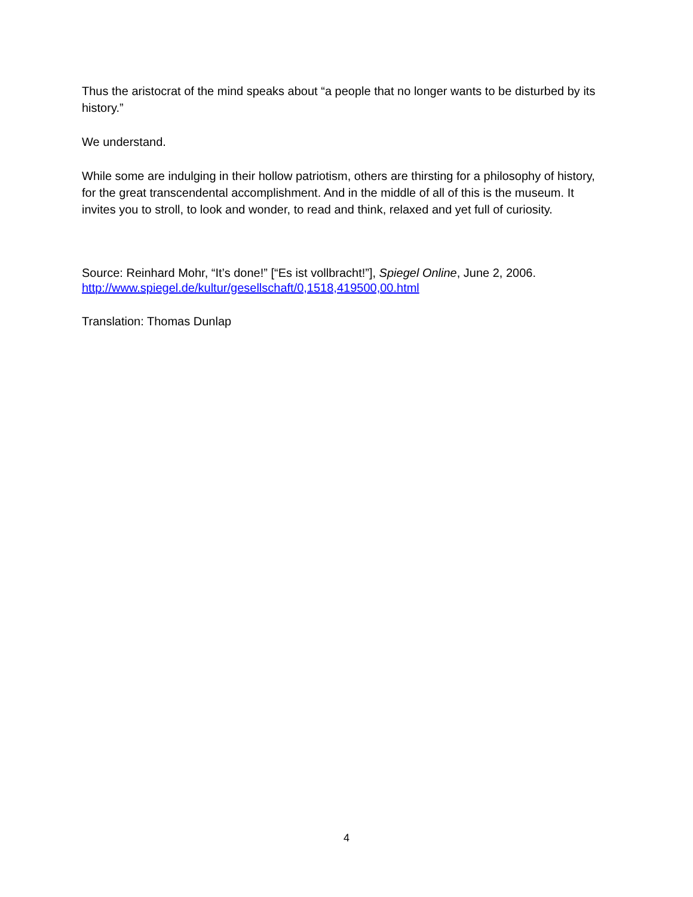Thus the aristocrat of the mind speaks about “a people that no longer wants to be disturbed by its history.”
We understand.
While some are indulging in their hollow patriotism, others are thirsting for a philosophy of history, for the great transcendental accomplishment. And in the middle of all of this is the museum. It invites you to stroll, to look and wonder, to read and think, relaxed and yet full of curiosity.
Source: Reinhard Mohr, “It’s done!” [“Es ist vollbracht!”], Spiegel Online, June 2, 2006.
http://www.spiegel.de/kultur/gesellschaft/0,1518,419500,00.html
Translation: Thomas Dunlap
4